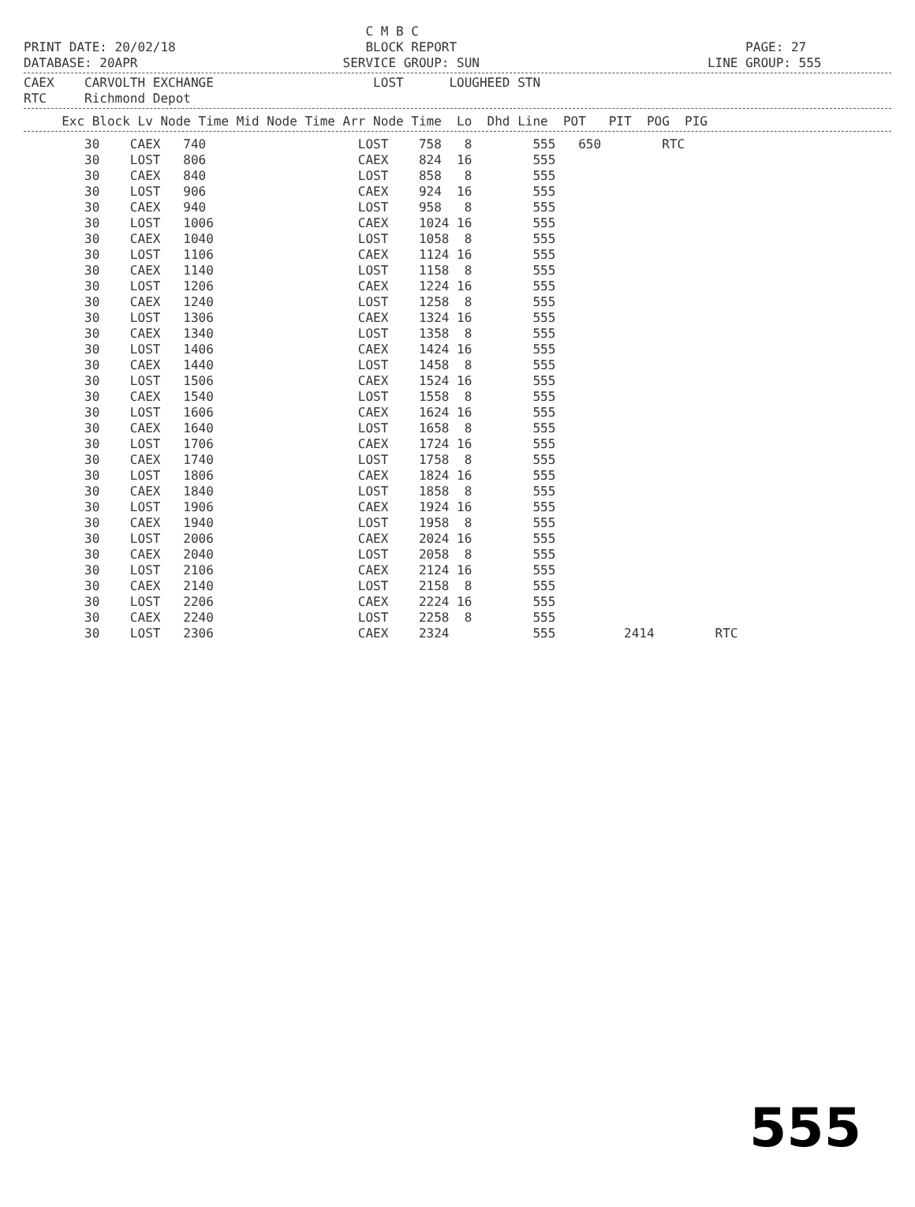C M B C PRINT DATE: 20/02/18 BLOCK REPORT PAGE: 27 DATABASE: 20APR SERVICE GROUP: SUN LINE GROUP: 555
CAEX CARVOLTH EXCHANGE LOST LOUGHEED STN RTC Richmond Depot
Exc Block Lv Node Time Mid Node Time Arr Node Time Lo Dhd Line POT PIT POG PIG
30 CAEX 740 LOST 758 8 555 650 RTC 30 LOST 806 CAEX 824 16 555 30 CAEX 840 LOST 858 8 555 30 LOST 906 CAEX 924 16 555 30 CAEX 940 LOST 958 8 555 30 LOST 1006 CAEX 1024 16 555 30 CAEX 1040 LOST 1058 8 555 30 LOST 1106 CAEX 1124 16 555 30 CAEX 1140 LOST 1158 8 555 30 LOST 1206 CAEX 1224 16 555 30 CAEX 1240 LOST 1258 8 555 30 LOST 1306 CAEX 1324 16 555 30 CAEX 1340 LOST 1358 8 555 30 LOST 1406 CAEX 1424 16 555 30 CAEX 1440 LOST 1458 8 555 30 LOST 1506 CAEX 1524 16 555 30 CAEX 1540 LOST 1558 8 555 30 LOST 1606 CAEX 1624 16 555 30 CAEX 1640 LOST 1658 8 555 30 LOST 1706 CAEX 1724 16 555 30 CAEX 1740 LOST 1758 8 555 30 LOST 1806 CAEX 1824 16 555 30 CAEX 1840 LOST 1858 8 555 30 LOST 1906 CAEX 1924 16 555 30 CAEX 1940 LOST 1958 8 555 30 LOST 2006 CAEX 2024 16 555 30 CAEX 2040 LOST 2058 8 555 30 LOST 2106 CAEX 2124 16 555 30 CAEX 2140 LOST 2158 8 555 30 LOST 2206 CAEX 2224 16 555 30 CAEX 2240 LOST 2258 8 555 30 LOST 2306 CAEX 2324 555 2414 RTC
555